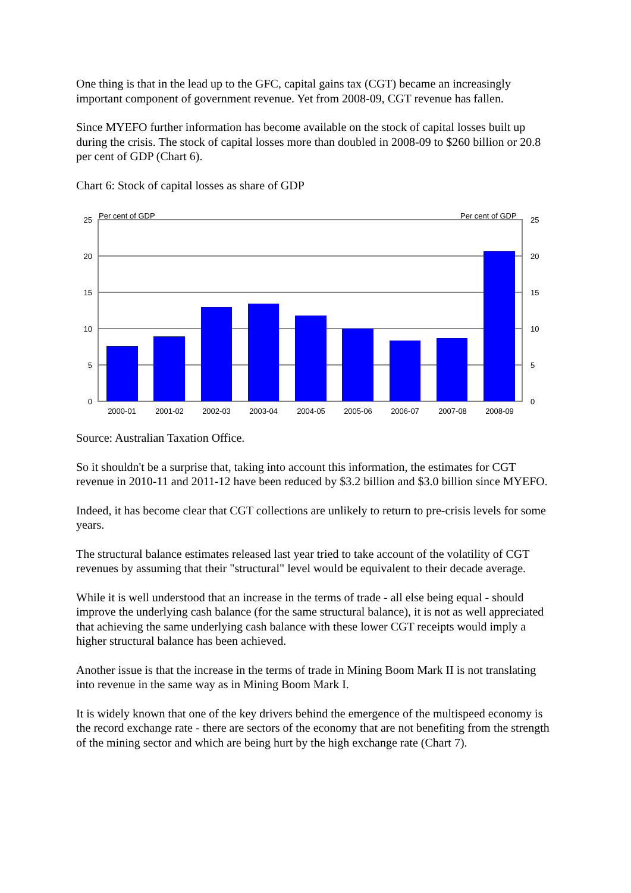One thing is that in the lead up to the GFC, capital gains tax (CGT) became an increasingly important component of government revenue. Yet from 2008-09, CGT revenue has fallen.
Since MYEFO further information has become available on the stock of capital losses built up during the crisis. The stock of capital losses more than doubled in 2008-09 to $260 billion or 20.8 per cent of GDP (Chart 6).
Chart 6: Stock of capital losses as share of GDP
Per cent of GDP
Per cent of GDP
25
20
15
10
5
0
25
20
15
10
5
0
2000-01
2001-02
2002-03
2003-04
2004-05
2005-06
2006-07
2007-08
2008-09
Source: Australian Taxation Office.
So it shouldn't be a surprise that, taking into account this information, the estimates for CGT revenue in 2010-11 and 2011-12 have been reduced by $3.2 billion and $3.0 billion since MYEFO.
Indeed, it has become clear that CGT collections are unlikely to return to pre-crisis levels for some years.
The structural balance estimates released last year tried to take account of the volatility of CGT revenues by assuming that their "structural" level would be equivalent to their decade average.
While it is well understood that an increase in the terms of trade - all else being equal - should improve the underlying cash balance (for the same structural balance), it is not as well appreciated that achieving the same underlying cash balance with these lower CGT receipts would imply a higher structural balance has been achieved.
Another issue is that the increase in the terms of trade in Mining Boom Mark II is not translating into revenue in the same way as in Mining Boom Mark I.
It is widely known that one of the key drivers behind the emergence of the multispeed economy is the record exchange rate - there are sectors of the economy that are not benefiting from the strength of the mining sector and which are being hurt by the high exchange rate (Chart 7).